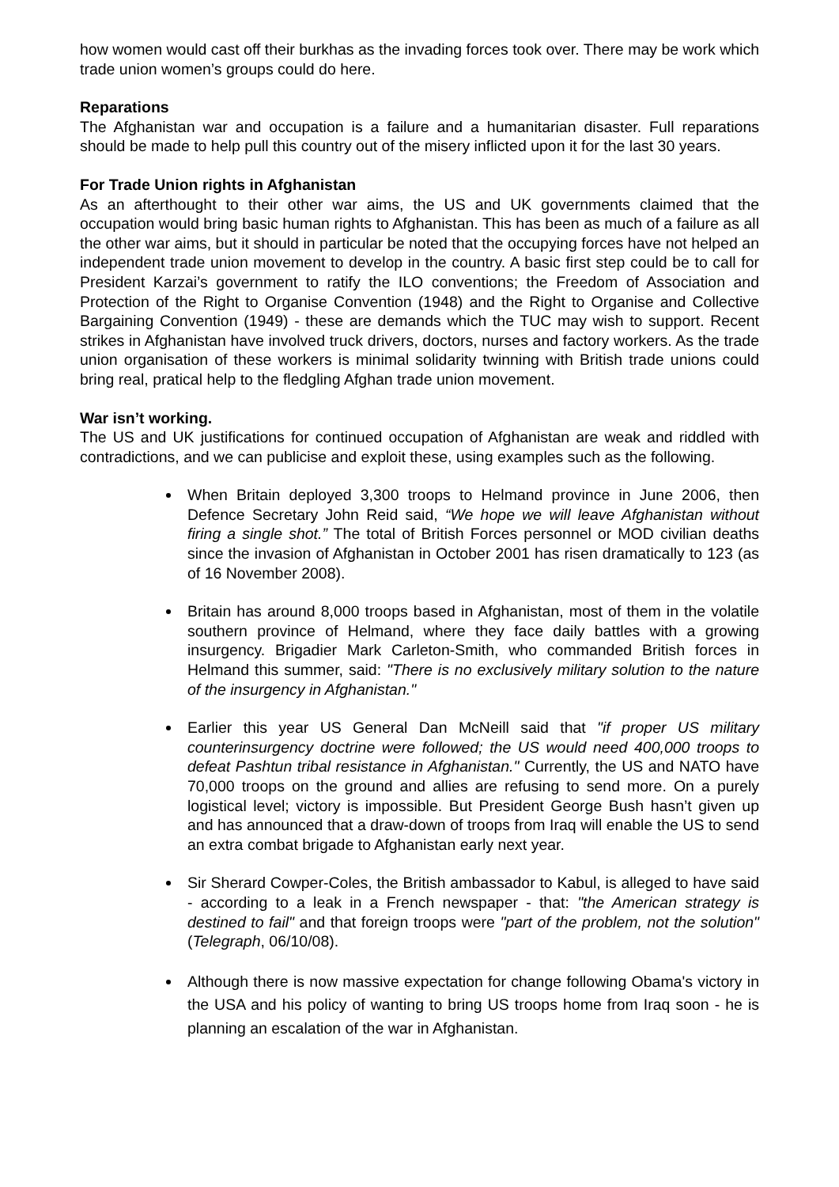how women would cast off their burkhas as the invading forces took over. There may be work which trade union women’s groups could do here.
Reparations
The Afghanistan war and occupation is a failure and a humanitarian disaster. Full reparations should be made to help pull this country out of the misery inflicted upon it for the last 30 years.
For Trade Union rights in Afghanistan
As an afterthought to their other war aims, the US and UK governments claimed that the occupation would bring basic human rights to Afghanistan. This has been as much of a failure as all the other war aims, but it should in particular be noted that the occupying forces have not helped an independent trade union movement to develop in the country. A basic first step could be to call for President Karzai’s government to ratify the ILO conventions; the Freedom of Association and Protection of the Right to Organise Convention (1948) and the Right to Organise and Collective Bargaining Convention (1949) - these are demands which the TUC may wish to support. Recent strikes in Afghanistan have involved truck drivers, doctors, nurses and factory workers. As the trade union organisation of these workers is minimal solidarity twinning with British trade unions could bring real, pratical help to the fledgling Afghan trade union movement.
War isn’t working.
The US and UK justifications for continued occupation of Afghanistan are weak and riddled with contradictions, and we can publicise and exploit these, using examples such as the following.
When Britain deployed 3,300 troops to Helmand province in June 2006, then Defence Secretary John Reid said, “We hope we will leave Afghanistan without firing a single shot.” The total of British Forces personnel or MOD civilian deaths since the invasion of Afghanistan in October 2001 has risen dramatically to 123 (as of 16 November 2008).
Britain has around 8,000 troops based in Afghanistan, most of them in the volatile southern province of Helmand, where they face daily battles with a growing insurgency. Brigadier Mark Carleton-Smith, who commanded British forces in Helmand this summer, said: "There is no exclusively military solution to the nature of the insurgency in Afghanistan."
Earlier this year US General Dan McNeill said that "if proper US military counterinsurgency doctrine were followed; the US would need 400,000 troops to defeat Pashtun tribal resistance in Afghanistan." Currently, the US and NATO have 70,000 troops on the ground and allies are refusing to send more. On a purely logistical level; victory is impossible. But President George Bush hasn’t given up and has announced that a draw-down of troops from Iraq will enable the US to send an extra combat brigade to Afghanistan early next year.
Sir Sherard Cowper-Coles, the British ambassador to Kabul, is alleged to have said - according to a leak in a French newspaper - that: "the American strategy is destined to fail" and that foreign troops were "part of the problem, not the solution" (Telegraph, 06/10/08).
Although there is now massive expectation for change following Obama's victory in the USA and his policy of wanting to bring US troops home from Iraq soon - he is planning an escalation of the war in Afghanistan.